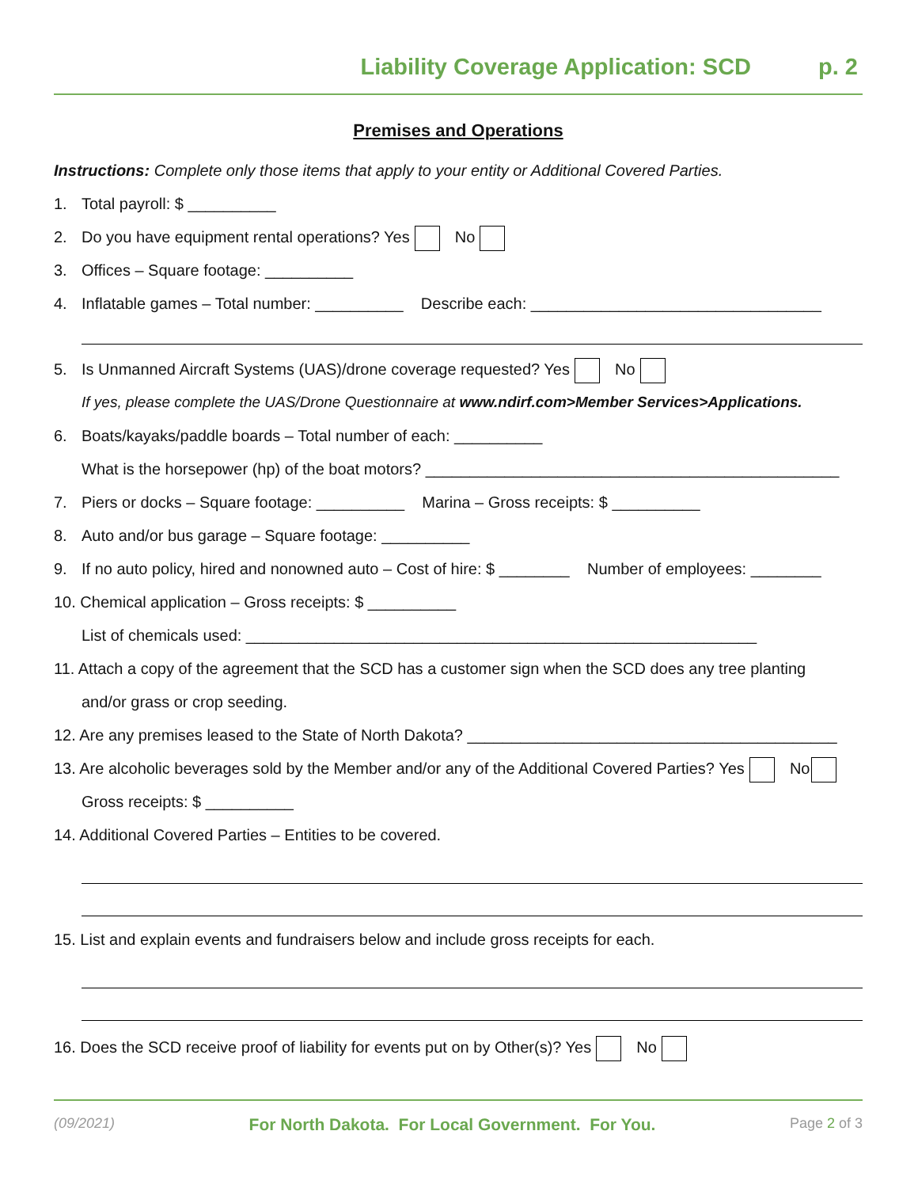Liability Coverage Application: SCD p. 2
Premises and Operations
Instructions: Complete only those items that apply to your entity or Additional Covered Parties.
1. Total payroll: $ __________
2. Do you have equipment rental operations? Yes No
3. Offices – Square footage: __________
4. Inflatable games – Total number: __________ Describe each: _________________________________
5. Is Unmanned Aircraft Systems (UAS)/drone coverage requested? Yes No
If yes, please complete the UAS/Drone Questionnaire at www.ndirf.com>Member Services>Applications.
6. Boats/kayaks/paddle boards – Total number of each: __________
What is the horsepower (hp) of the boat motors? _______________________________________________
7. Piers or docks – Square footage: __________ Marina – Gross receipts: $ __________
8. Auto and/or bus garage – Square footage: __________
9. If no auto policy, hired and nonowned auto – Cost of hire: $ ________ Number of employees: ________
10. Chemical application – Gross receipts: $ __________
List of chemicals used: __________________________________________________________
11. Attach a copy of the agreement that the SCD has a customer sign when the SCD does any tree planting
and/or grass or crop seeding.
12. Are any premises leased to the State of North Dakota? __________________________________________
13. Are alcoholic beverages sold by the Member and/or any of the Additional Covered Parties? Yes No
Gross receipts: $ __________
14. Additional Covered Parties – Entities to be covered.
15. List and explain events and fundraisers below and include gross receipts for each.
16. Does the SCD receive proof of liability for events put on by Other(s)? Yes No
(09/2021) For North Dakota. For Local Government. For You. Page 2 of 3